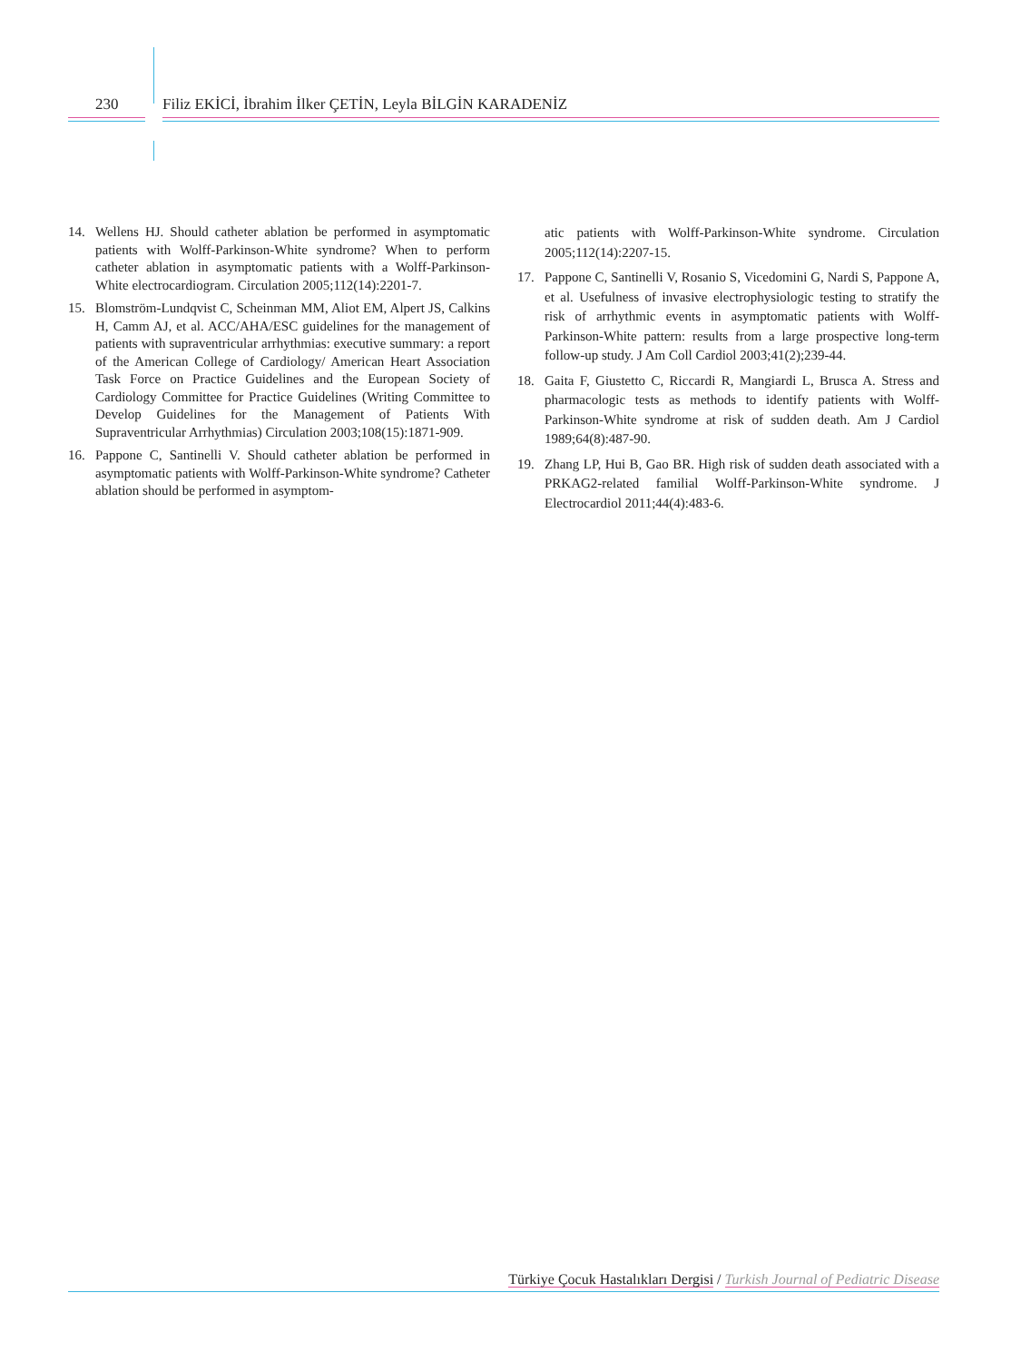230
Filiz EKİCİ, İbrahim İlker ÇETİN, Leyla BİLGİN KARADENİZ
14. Wellens HJ. Should catheter ablation be performed in asymptomatic patients with Wolff-Parkinson-White syndrome? When to perform catheter ablation in asymptomatic patients with a Wolff-Parkinson-White electrocardiogram. Circulation 2005;112(14):2201-7.
15. Blomström-Lundqvist C, Scheinman MM, Aliot EM, Alpert JS, Calkins H, Camm AJ, et al. ACC/AHA/ESC guidelines for the management of patients with supraventricular arrhythmias: executive summary: a report of the American College of Cardiology/ American Heart Association Task Force on Practice Guidelines and the European Society of Cardiology Committee for Practice Guidelines (Writing Committee to Develop Guidelines for the Management of Patients With Supraventricular Arrhythmias) Circulation 2003;108(15):1871-909.
16. Pappone C, Santinelli V. Should catheter ablation be performed in asymptomatic patients with Wolff-Parkinson-White syndrome? Catheter ablation should be performed in asymptom-
atic patients with Wolff-Parkinson-White syndrome. Circulation 2005;112(14):2207-15.
17. Pappone C, Santinelli V, Rosanio S, Vicedomini G, Nardi S, Pappone A, et al. Usefulness of invasive electrophysiologic testing to stratify the risk of arrhythmic events in asymptomatic patients with Wolff-Parkinson-White pattern: results from a large prospective long-term follow-up study. J Am Coll Cardiol 2003;41(2);239-44.
18. Gaita F, Giustetto C, Riccardi R, Mangiardi L, Brusca A. Stress and pharmacologic tests as methods to identify patients with Wolff-Parkinson-White syndrome at risk of sudden death. Am J Cardiol 1989;64(8):487-90.
19. Zhang LP, Hui B, Gao BR. High risk of sudden death associated with a PRKAG2-related familial Wolff-Parkinson-White syndrome. J Electrocardiol 2011;44(4):483-6.
Türkiye Çocuk Hastalıkları Dergisi / Turkish Journal of Pediatric Disease